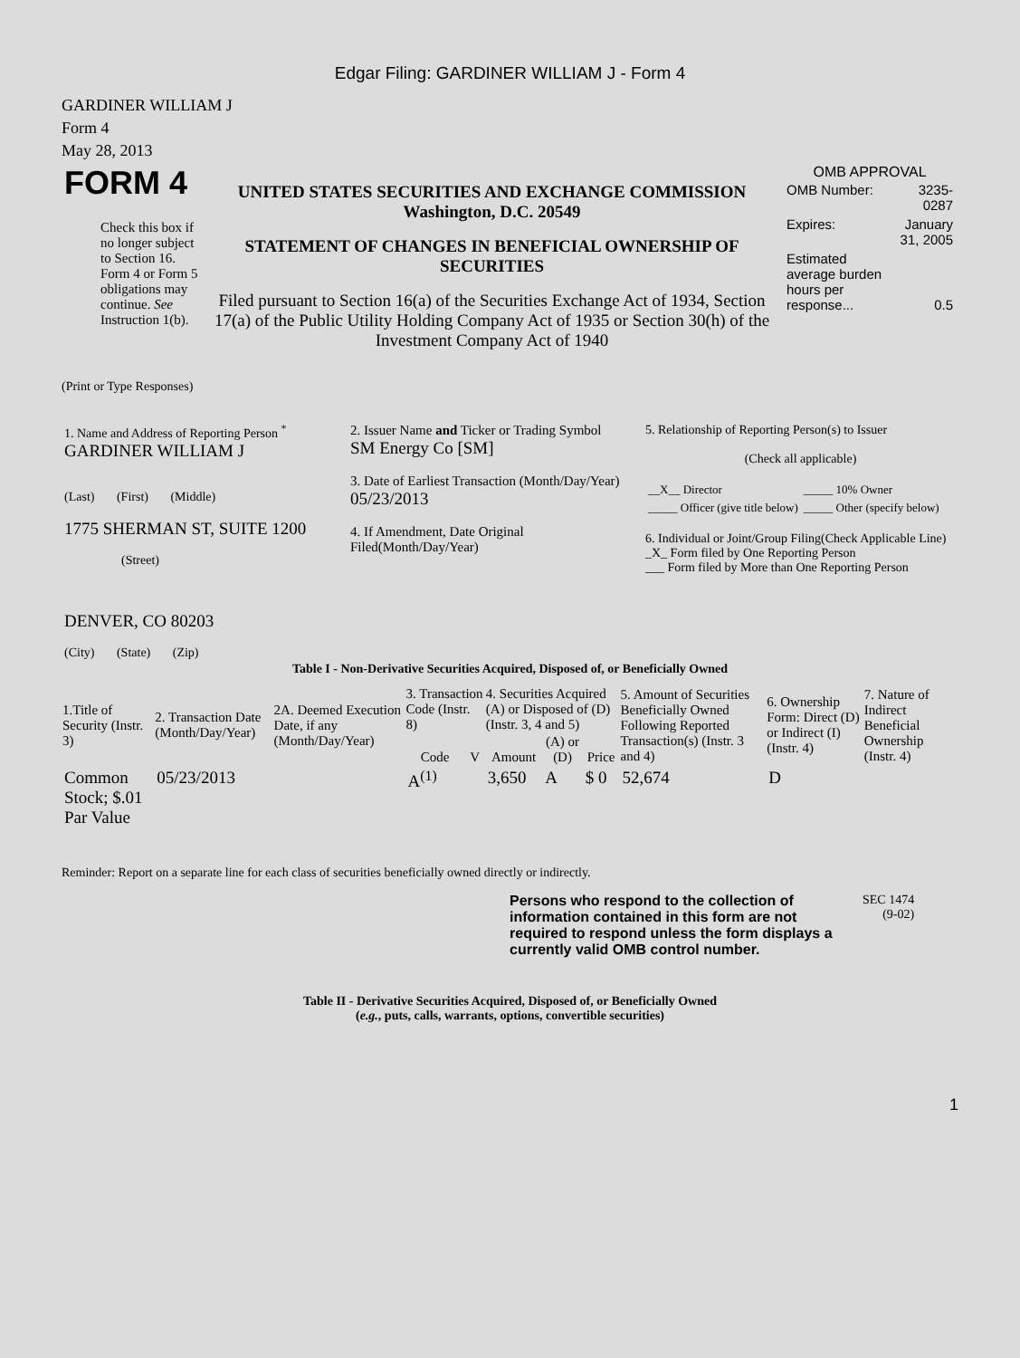Edgar Filing: GARDINER WILLIAM J - Form 4
GARDINER WILLIAM J
Form 4
May 28, 2013
| FORM 4 Check this box if no longer subject to Section 16. Form 4 or Form 5 obligations may continue. See Instruction 1(b). | UNITED STATES SECURITIES AND EXCHANGE COMMISSION Washington, D.C. 20549 STATEMENT OF CHANGES IN BENEFICIAL OWNERSHIP OF SECURITIES Filed pursuant to Section 16(a) of the Securities Exchange Act of 1934, Section 17(a) of the Public Utility Holding Company Act of 1935 or Section 30(h) of the Investment Company Act of 1940 | OMB APPROVAL / OMB Number: / 3235-0287 / / Expires: / January 31, 2005 / / Estimated average burden hours per response... / 0.5 / |
(Print or Type Responses)
| 1. Name and Address of Reporting Person <sup>*</sup> GARDINER WILLIAM J (Last) (First) (Middle) 1775 SHERMAN ST, SUITE 1200 (Street) DENVER, CO 80203 (City) (State) (Zip) | 2. Issuer Name and Ticker or Trading Symbol SM Energy Co [SM] 3. Date of Earliest Transaction (Month/Day/Year) 05/23/2013 4. If Amendment, Date Original Filed(Month/Day/Year) | 5. Relationship of Reporting Person(s) to Issuer (Check all applicable) / __X__ Director / _____ 10% Owner / / _____ Officer (give title below) / _____ Other (specify below) / 6. Individual or Joint/Group Filing(Check Applicable Line) _X_ Form filed by One Reporting Person ___ Form filed by More than One Reporting Person |
Table I - Non-Derivative Securities Acquired, Disposed of, or Beneficially Owned
| 1.Title of Security (Instr. 3) | 2. Transaction Date (Month/Day/Year) | 2A. Deemed Execution Date, if any (Month/Day/Year) | 3. Transaction Code (Instr. 8) | | 4. Securities Acquired (A) or Disposed of (D) (Instr. 3, 4 and 5) | | | 5. Amount of Securities Beneficially Owned Following Reported Transaction(s) (Instr. 3 and 4) | 6. Ownership Form: Direct (D) or Indirect (I) (Instr. 4) | 7. Nature of Indirect Beneficial Ownership (Instr. 4) |
| --- | --- | --- | --- | --- | --- | --- | --- | --- | --- | --- |
| | | | Code | V | Amount | (A) or (D) | Price | | | |
| Common Stock; $.01 Par Value | 05/23/2013 | | A<sup>(1)</sup> | | 3,650 | A | $ 0 | 52,674 | D | |
Reminder: Report on a separate line for each class of securities beneficially owned directly or indirectly.
Persons who respond to the collection of information contained in this form are not required to respond unless the form displays a currently valid OMB control number.
SEC 1474
(9-02)
Table II - Derivative Securities Acquired, Disposed of, or Beneficially Owned
(e.g., puts, calls, warrants, options, convertible securities)
1